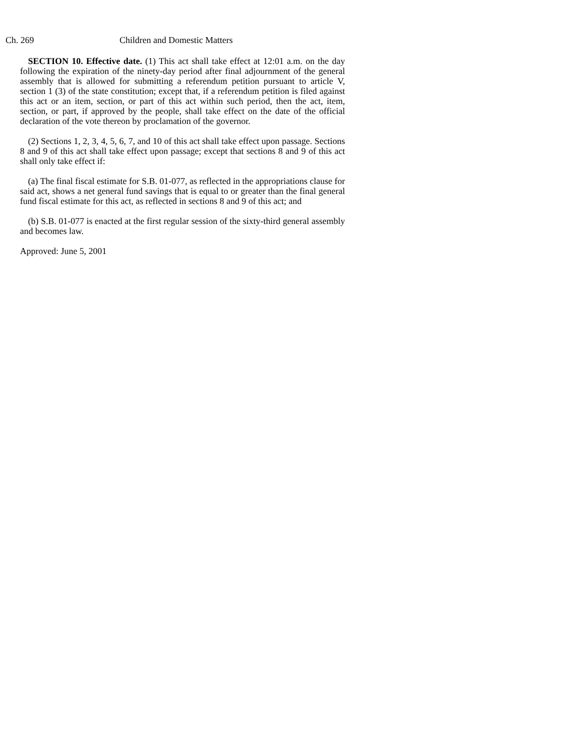Ch. 269 Children and Domestic Matters
SECTION 10. Effective date. (1) This act shall take effect at 12:01 a.m. on the day following the expiration of the ninety-day period after final adjournment of the general assembly that is allowed for submitting a referendum petition pursuant to article V, section 1 (3) of the state constitution; except that, if a referendum petition is filed against this act or an item, section, or part of this act within such period, then the act, item, section, or part, if approved by the people, shall take effect on the date of the official declaration of the vote thereon by proclamation of the governor.
(2) Sections 1, 2, 3, 4, 5, 6, 7, and 10 of this act shall take effect upon passage. Sections 8 and 9 of this act shall take effect upon passage; except that sections 8 and 9 of this act shall only take effect if:
(a) The final fiscal estimate for S.B. 01-077, as reflected in the appropriations clause for said act, shows a net general fund savings that is equal to or greater than the final general fund fiscal estimate for this act, as reflected in sections 8 and 9 of this act; and
(b) S.B. 01-077 is enacted at the first regular session of the sixty-third general assembly and becomes law.
Approved: June 5, 2001